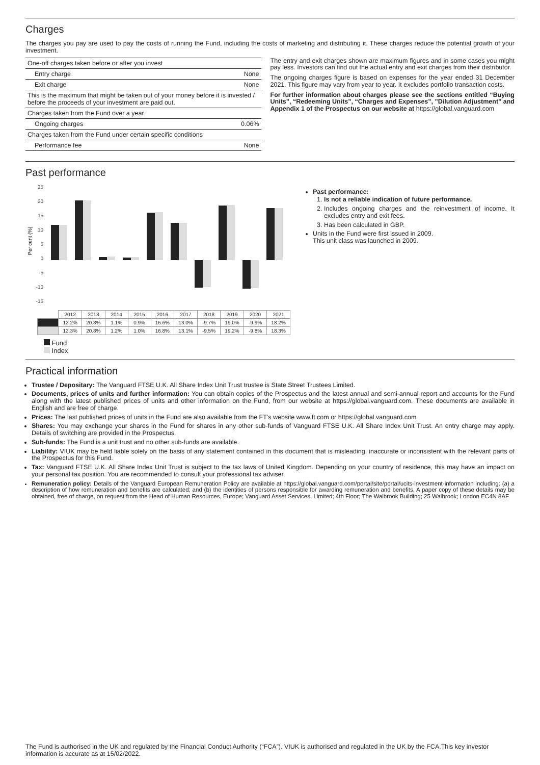Charges
The charges you pay are used to pay the costs of running the Fund, including the costs of marketing and distributing it. These charges reduce the potential growth of your investment.
| One-off charges taken before or after you invest | |
| Entry charge | None |
| Exit charge | None |
| This is the maximum that might be taken out of your money before it is invested / before the proceeds of your investment are paid out. | |
| Charges taken from the Fund over a year | |
| Ongoing charges | 0.06% |
| Charges taken from the Fund under certain specific conditions | |
| Performance fee | None |
The entry and exit charges shown are maximum figures and in some cases you might pay less. Investors can find out the actual entry and exit charges from their distributor.
The ongoing charges figure is based on expenses for the year ended 31 December 2021. This figure may vary from year to year. It excludes portfolio transaction costs.
For further information about charges please see the sections entitled “Buying Units”, “Redeeming Units”, “Charges and Expenses”, ”Dilution Adjustment” and Appendix 1 of the Prospectus on our website at https://global.vanguard.com
Past performance
Per cent (%)
25
20
15
10
5
0
-5
-10
-15
| | 2012 | 2013 | 2014 | 2015 | 2016 | 2017 | 2018 | 2019 | 2020 | 2021 |
| | 12.2% | 20.8% | 1.1% | 0.9% | 16.6% | 13.0% | -9.7% | 19.0% | -9.9% | 18.2% |
| | 12.3% | 20.8% | 1.2% | 1.0% | 16.8% | 13.1% | -9.5% | 19.2% | -9.8% | 18.3% |
Fund
Index
Past performance:
1. Is not a reliable indication of future performance.
2. Includes ongoing charges and the reinvestment of income. It excludes entry and exit fees.
3. Has been calculated in GBP.
Units in the Fund were first issued in 2009.
This unit class was launched in 2009.
Practical information
Trustee / Depositary: The Vanguard FTSE U.K. All Share Index Unit Trust trustee is State Street Trustees Limited.
Documents, prices of units and further information: You can obtain copies of the Prospectus and the latest annual and semi-annual report and accounts for the Fund along with the latest published prices of units and other information on the Fund, from our website at https://global.vanguard.com. These documents are available in English and are free of charge.
Prices: The last published prices of units in the Fund are also available from the FT's website www.ft.com or https://global.vanguard.com
Shares: You may exchange your shares in the Fund for shares in any other sub-funds of Vanguard FTSE U.K. All Share Index Unit Trust. An entry charge may apply. Details of switching are provided in the Prospectus.
Sub-funds: The Fund is a unit trust and no other sub-funds are available.
Liability: VIUK may be held liable solely on the basis of any statement contained in this document that is misleading, inaccurate or inconsistent with the relevant parts of the Prospectus for this Fund.
Tax: Vanguard FTSE U.K. All Share Index Unit Trust is subject to the tax laws of United Kingdom. Depending on your country of residence, this may have an impact on your personal tax position. You are recommended to consult your professional tax adviser.
Remuneration policy: Details of the Vanguard European Remuneration Policy are available at https://global.vanguard.com/portal/site/portal/ucits-investment-information including: (a) a description of how remuneration and benefits are calculated; and (b) the identities of persons responsible for awarding remuneration and benefits. A paper copy of these details may be obtained, free of charge, on request from the Head of Human Resources, Europe; Vanguard Asset Services, Limited; 4th Floor; The Walbrook Building; 25 Walbrook; London EC4N 8AF.
The Fund is authorised in the UK and regulated by the Financial Conduct Authority (“FCA”). VIUK is authorised and regulated in the UK by the FCA.This key investor information is accurate as at 15/02/2022.